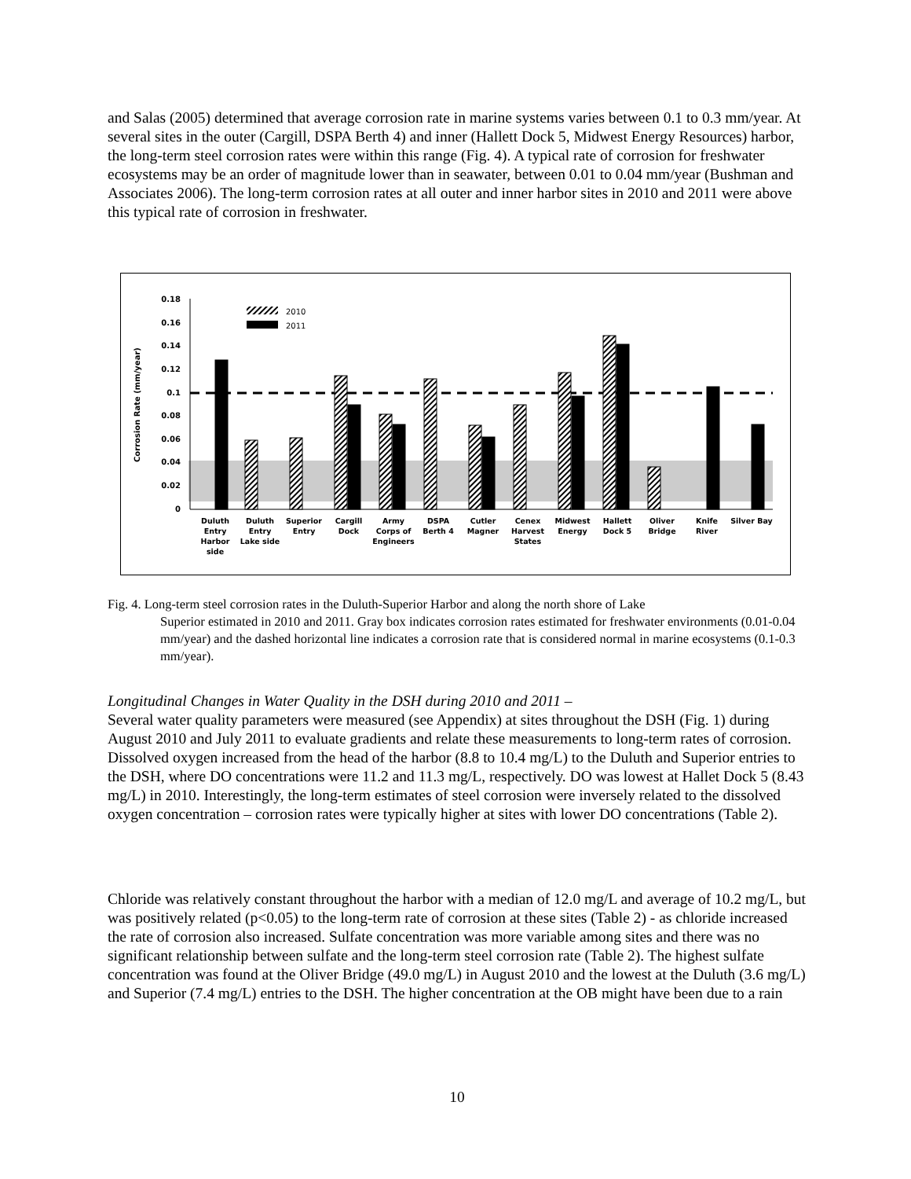and Salas (2005) determined that average corrosion rate in marine systems varies between 0.1 to 0.3 mm/year. At several sites in the outer (Cargill, DSPA Berth 4) and inner (Hallett Dock 5, Midwest Energy Resources) harbor, the long-term steel corrosion rates were within this range (Fig. 4). A typical rate of corrosion for freshwater ecosystems may be an order of magnitude lower than in seawater, between 0.01 to 0.04 mm/year (Bushman and Associates 2006). The long-term corrosion rates at all outer and inner harbor sites in 2010 and 2011 were above this typical rate of corrosion in freshwater.
0.18
0.16
0.14
0.12
0.1
0.08
0.06
0.04
0.02
0
Corrosion Rate (mm/year)
2010
2011
Duluth
Entry
Harbor
side
Duluth
Entry
Lake side
Superior
Entry
Cargill
Dock
Army
Corps of
Engineers
DSPA
Berth 4
Cutler
Magner
Cenex
Harvest
States
Midwest
Energy
Hallett
Dock 5
Oliver
Bridge
Knife
River
Silver Bay
Fig. 4. Long-term steel corrosion rates in the Duluth-Superior Harbor and along the north shore of Lake
Superior estimated in 2010 and 2011. Gray box indicates corrosion rates estimated for freshwater environments (0.01-0.04 mm/year) and the dashed horizontal line indicates a corrosion rate that is considered normal in marine ecosystems (0.1-0.3 mm/year).
Longitudinal Changes in Water Quality in the DSH during 2010 and 2011 –
Several water quality parameters were measured (see Appendix) at sites throughout the DSH (Fig. 1) during August 2010 and July 2011 to evaluate gradients and relate these measurements to long-term rates of corrosion. Dissolved oxygen increased from the head of the harbor (8.8 to 10.4 mg/L) to the Duluth and Superior entries to the DSH, where DO concentrations were 11.2 and 11.3 mg/L, respectively. DO was lowest at Hallet Dock 5 (8.43 mg/L) in 2010. Interestingly, the long-term estimates of steel corrosion were inversely related to the dissolved oxygen concentration – corrosion rates were typically higher at sites with lower DO concentrations (Table 2).
Chloride was relatively constant throughout the harbor with a median of 12.0 mg/L and average of 10.2 mg/L, but was positively related (p<0.05) to the long-term rate of corrosion at these sites (Table 2) - as chloride increased the rate of corrosion also increased. Sulfate concentration was more variable among sites and there was no significant relationship between sulfate and the long-term steel corrosion rate (Table 2). The highest sulfate concentration was found at the Oliver Bridge (49.0 mg/L) in August 2010 and the lowest at the Duluth (3.6 mg/L) and Superior (7.4 mg/L) entries to the DSH. The higher concentration at the OB might have been due to a rain
10